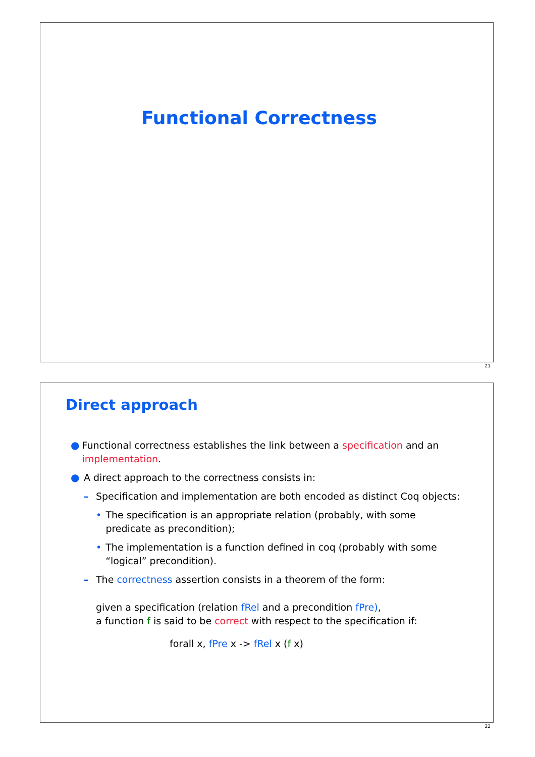Functional Correctness
21
Direct approach
● Functional correctness establishes the link between a specification and an implementation.
● A direct approach to the correctness consists in:
– Specification and implementation are both encoded as distinct Coq objects:
• The specification is an appropriate relation (probably, with some predicate as precondition);
• The implementation is a function defined in coq (probably with some “logical” precondition).
– The correctness assertion consists in a theorem of the form:
given a specification (relation fRel and a precondition fPre),
a function f is said to be correct with respect to the specification if:
forall x, fPre x -> fRel x (f x)
22